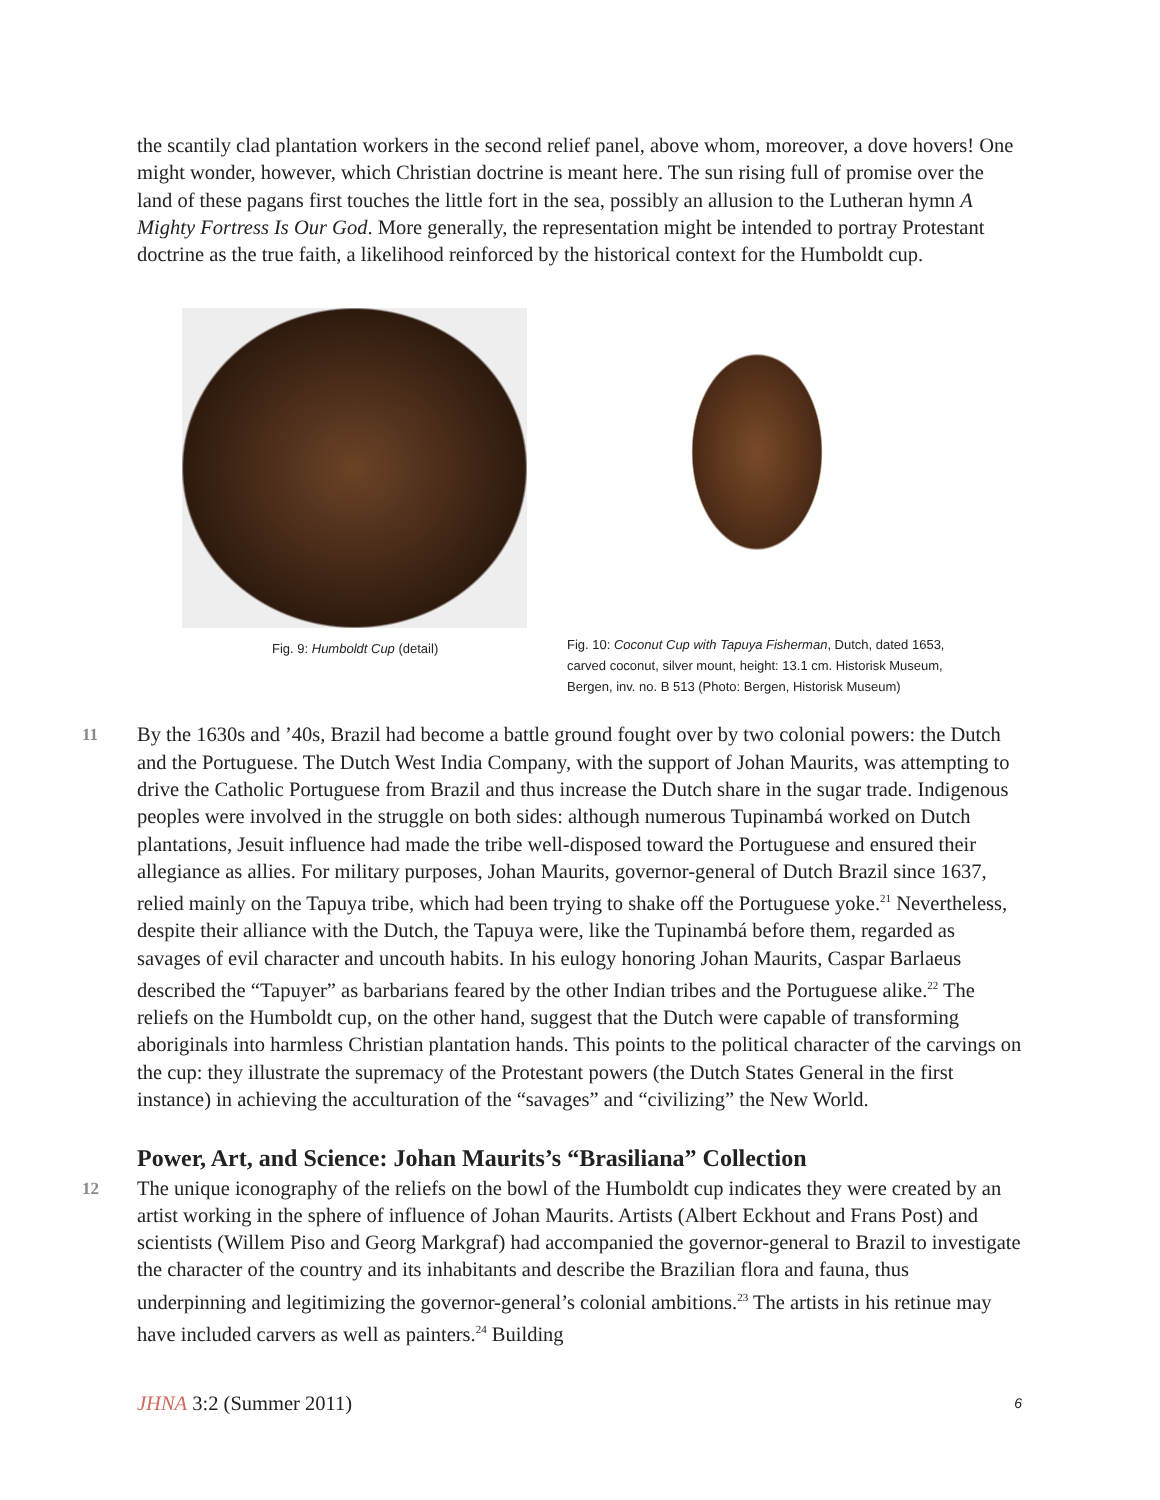the scantily clad plantation workers in the second relief panel, above whom, moreover, a dove hovers! One might wonder, however, which Christian doctrine is meant here. The sun rising full of promise over the land of these pagans first touches the little fort in the sea, possibly an allusion to the Lutheran hymn A Mighty Fortress Is Our God. More generally, the representation might be intended to portray Protestant doctrine as the true faith, a likelihood reinforced by the historical context for the Humboldt cup.
Fig. 9: Humboldt Cup (detail)
Fig. 10: Coconut Cup with Tapuya Fisherman, Dutch, dated 1653,
carved coconut, silver mount, height: 13.1 cm. Historisk Museum,
Bergen, inv. no. B 513 (Photo: Bergen, Historisk Museum)
11
By the 1630s and ’40s, Brazil had become a battle ground fought over by two colonial powers: the Dutch and the Portuguese. The Dutch West India Company, with the support of Johan Maurits, was attempting to drive the Catholic Portuguese from Brazil and thus increase the Dutch share in the sugar trade. Indigenous peoples were involved in the struggle on both sides: although numerous Tupinambá worked on Dutch plantations, Jesuit influence had made the tribe well-disposed toward the Portuguese and ensured their allegiance as allies. For military purposes, Johan Maurits, governor-general of Dutch Brazil since 1637, relied mainly on the Tapuya tribe, which had been trying to shake off the Portuguese yoke.<sup>21</sup> Nevertheless, despite their alliance with the Dutch, the Tapuya were, like the Tupinambá before them, regarded as savages of evil character and uncouth habits. In his eulogy honoring Johan Maurits, Caspar Barlaeus described the “Tapuyer” as barbarians feared by the other Indian tribes and the Portuguese alike.<sup>22</sup> The reliefs on the Humboldt cup, on the other hand, suggest that the Dutch were capable of transforming aboriginals into harmless Christian plantation hands. This points to the political character of the carvings on the cup: they illustrate the supremacy of the Protestant powers (the Dutch States General in the first instance) in achieving the acculturation of the “savages” and “civilizing” the New World.
Power, Art, and Science: Johan Maurits’s “Brasiliana” Collection
12
The unique iconography of the reliefs on the bowl of the Humboldt cup indicates they were created by an artist working in the sphere of influence of Johan Maurits. Artists (Albert Eckhout and Frans Post) and scientists (Willem Piso and Georg Markgraf) had accompanied the governor-general to Brazil to investigate the character of the country and its inhabitants and describe the Brazilian flora and fauna, thus underpinning and legitimizing the governor-general’s colonial ambitions.<sup>23</sup> The artists in his retinue may have included carvers as well as painters.<sup>24</sup> Building
JHNA 3:2 (Summer 2011) 6